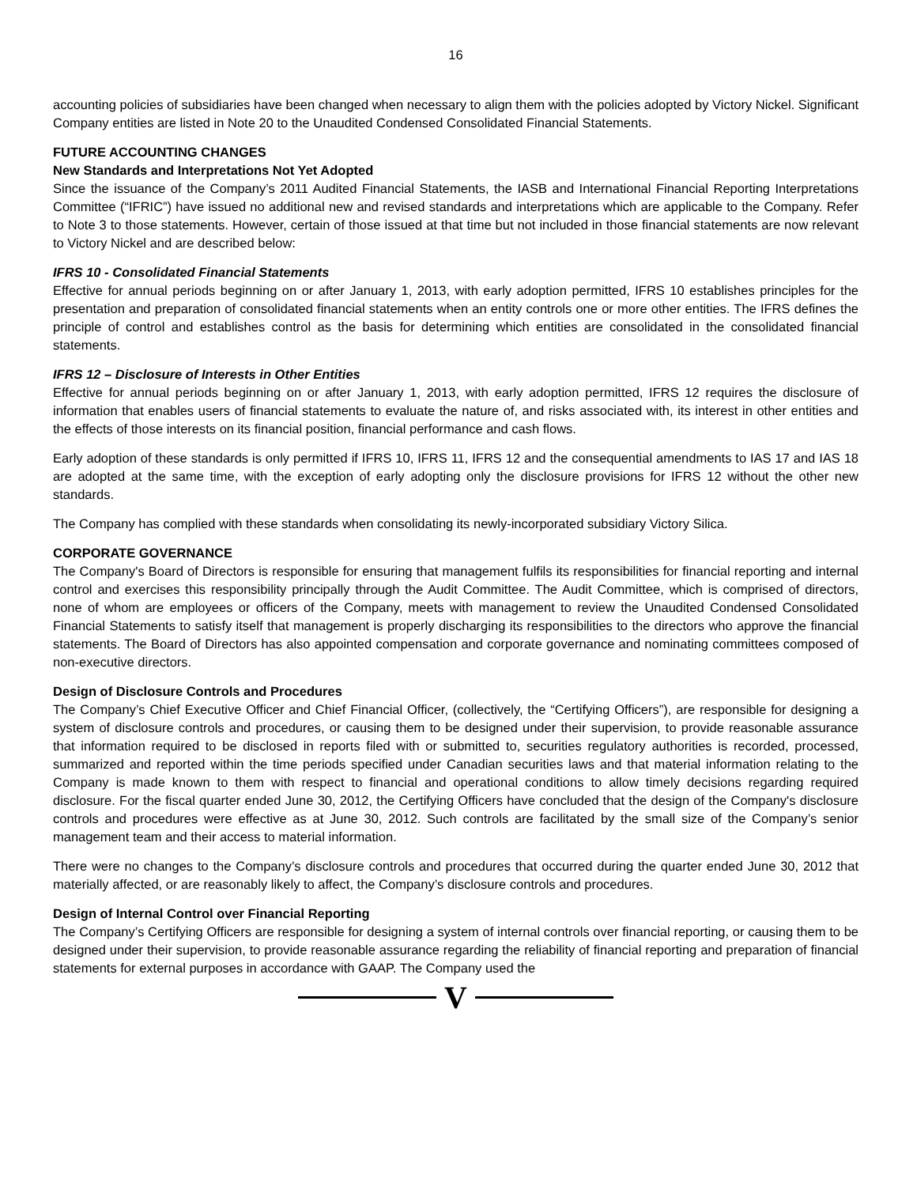16
accounting policies of subsidiaries have been changed when necessary to align them with the policies adopted by Victory Nickel. Significant Company entities are listed in Note 20 to the Unaudited Condensed Consolidated Financial Statements.
FUTURE ACCOUNTING CHANGES
New Standards and Interpretations Not Yet Adopted
Since the issuance of the Company’s 2011 Audited Financial Statements, the IASB and International Financial Reporting Interpretations Committee (“IFRIC”) have issued no additional new and revised standards and interpretations which are applicable to the Company. Refer to Note 3 to those statements. However, certain of those issued at that time but not included in those financial statements are now relevant to Victory Nickel and are described below:
IFRS 10 - Consolidated Financial Statements
Effective for annual periods beginning on or after January 1, 2013, with early adoption permitted, IFRS 10 establishes principles for the presentation and preparation of consolidated financial statements when an entity controls one or more other entities. The IFRS defines the principle of control and establishes control as the basis for determining which entities are consolidated in the consolidated financial statements.
IFRS 12 – Disclosure of Interests in Other Entities
Effective for annual periods beginning on or after January 1, 2013, with early adoption permitted, IFRS 12 requires the disclosure of information that enables users of financial statements to evaluate the nature of, and risks associated with, its interest in other entities and the effects of those interests on its financial position, financial performance and cash flows.
Early adoption of these standards is only permitted if IFRS 10, IFRS 11, IFRS 12 and the consequential amendments to IAS 17 and IAS 18 are adopted at the same time, with the exception of early adopting only the disclosure provisions for IFRS 12 without the other new standards.
The Company has complied with these standards when consolidating its newly-incorporated subsidiary Victory Silica.
CORPORATE GOVERNANCE
The Company's Board of Directors is responsible for ensuring that management fulfils its responsibilities for financial reporting and internal control and exercises this responsibility principally through the Audit Committee. The Audit Committee, which is comprised of directors, none of whom are employees or officers of the Company, meets with management to review the Unaudited Condensed Consolidated Financial Statements to satisfy itself that management is properly discharging its responsibilities to the directors who approve the financial statements. The Board of Directors has also appointed compensation and corporate governance and nominating committees composed of non-executive directors.
Design of Disclosure Controls and Procedures
The Company’s Chief Executive Officer and Chief Financial Officer, (collectively, the “Certifying Officers”), are responsible for designing a system of disclosure controls and procedures, or causing them to be designed under their supervision, to provide reasonable assurance that information required to be disclosed in reports filed with or submitted to, securities regulatory authorities is recorded, processed, summarized and reported within the time periods specified under Canadian securities laws and that material information relating to the Company is made known to them with respect to financial and operational conditions to allow timely decisions regarding required disclosure. For the fiscal quarter ended June 30, 2012, the Certifying Officers have concluded that the design of the Company's disclosure controls and procedures were effective as at June 30, 2012. Such controls are facilitated by the small size of the Company’s senior management team and their access to material information.
There were no changes to the Company’s disclosure controls and procedures that occurred during the quarter ended June 30, 2012 that materially affected, or are reasonably likely to affect, the Company’s disclosure controls and procedures.
Design of Internal Control over Financial Reporting
The Company’s Certifying Officers are responsible for designing a system of internal controls over financial reporting, or causing them to be designed under their supervision, to provide reasonable assurance regarding the reliability of financial reporting and preparation of financial statements for external purposes in accordance with GAAP. The Company used the
V